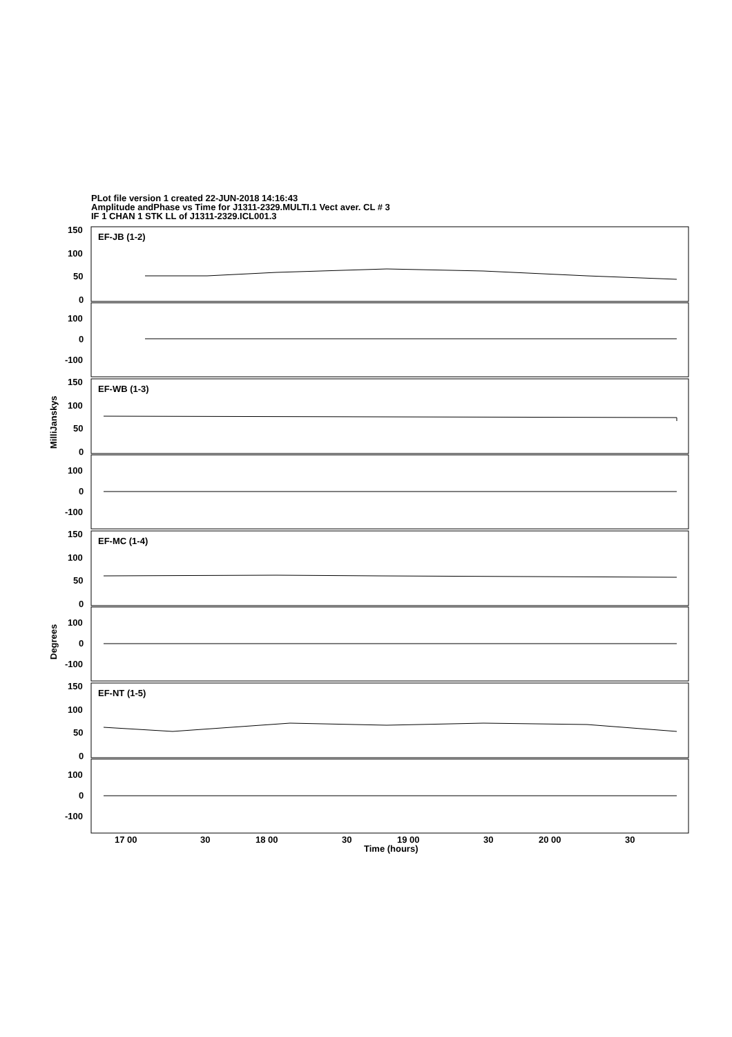PLot file version 1 created 22-JUN-2018 14:16:43
Amplitude andPhase vs Time for J1311-2329.MULTI.1 Vect aver. CL # 3
IF 1 CHAN 1 STK LL of J1311-2329.ICL001.3
EF-JB (1-2)
EF-WB (1-3)
EF-MC (1-4)
EF-NT (1-5)
150
100
50
0
100
0
-100
150
100
50
0
100
0
-100
150
100
50
0
100
0
-100
150
100
50
0
100
0
-100
MilliJanskys
Degrees
17 00
30
18 00
30
19 00
30
20 00
30
Time (hours)